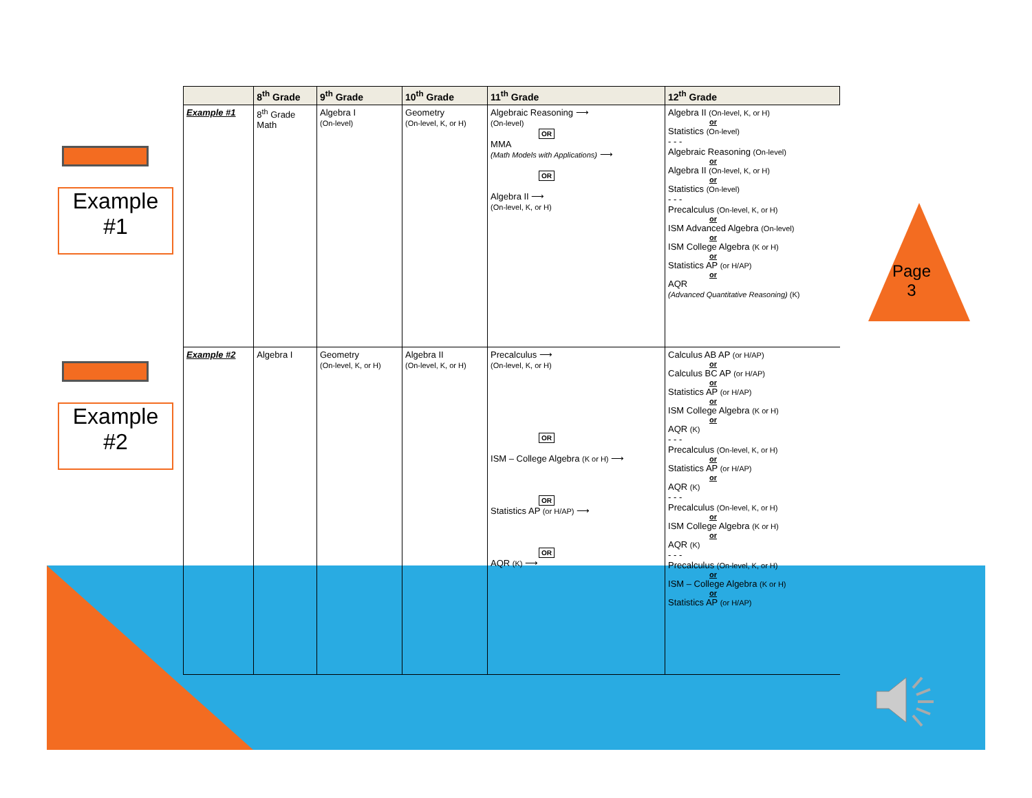Example
#1
Example
#2
Page
3
| | 8<sup>th</sup> Grade | 9<sup>th</sup> Grade | 10<sup>th</sup> Grade | 11<sup>th</sup> Grade | 12<sup>th</sup> Grade |
| --- | --- | --- | --- | --- | --- |
| Example #1 | 8<sup>th</sup> Grade Math | Algebra I (On-level) | Geometry (On-level, K, or H) | Algebraic Reasoning ⟶ (On-level) OR MMA (Math Models with Applications) ⟶ OR Algebra II ⟶ (On-level, K, or H) | Algebra II (On-level, K, or H) or Statistics (On-level) - - - Algebraic Reasoning (On-level) or Algebra II (On-level, K, or H) or Statistics (On-level) - - - Precalculus (On-level, K, or H) or ISM Advanced Algebra (On-level) or ISM College Algebra (K or H) or Statistics AP (or H/AP) or AQR (Advanced Quantitative Reasoning) (K) |
| Example #2 | Algebra I | Geometry (On-level, K, or H) | Algebra II (On-level, K, or H) | Precalculus ⟶ (On-level, K, or H) OR ISM – College Algebra (K or H) ⟶ OR Statistics AP (or H/AP) ⟶ OR AQR (K) ⟶ | Calculus AB AP (or H/AP) or Calculus BC AP (or H/AP) or Statistics AP (or H/AP) or ISM College Algebra (K or H) or AQR (K) - - - Precalculus (On-level, K, or H) or Statistics AP (or H/AP) or AQR (K) - - - Precalculus (On-level, K, or H) or ISM College Algebra (K or H) or AQR (K) - - - Precalculus (On-level, K, or H) or ISM – College Algebra (K or H) or Statistics AP (or H/AP) |